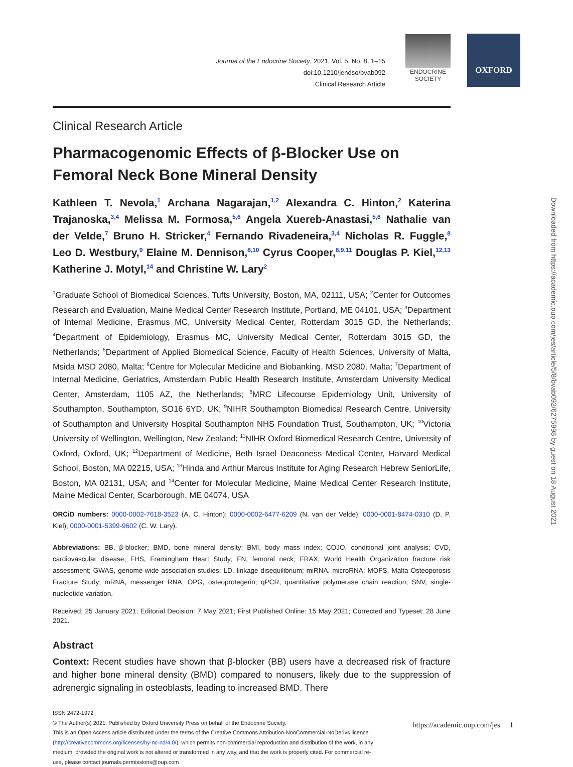OXFORD
Journal of the Endocrine Society, 2021, Vol. 5, No. 8, 1–15
doi:10.1210/jendso/bvab092
Clinical Research Article
ENDOCRINE SOCIETY
Clinical Research Article
Pharmacogenomic Effects of β-Blocker Use on Femoral Neck Bone Mineral Density
Kathleen T. Nevola,<sup>1</sup> Archana Nagarajan,<sup>1,2</sup> Alexandra C. Hinton,<sup>2</sup> Katerina Trajanoska,<sup>3,4</sup> Melissa M. Formosa,<sup>5,6</sup> Angela Xuereb-Anastasi,<sup>5,6</sup> Nathalie van der Velde,<sup>7</sup> Bruno H. Stricker,<sup>4</sup> Fernando Rivadeneira,<sup>3,4</sup> Nicholas R. Fuggle,<sup>8</sup> Leo D. Westbury,<sup>9</sup> Elaine M. Dennison,<sup>8,10</sup> Cyrus Cooper,<sup>8,9,11</sup> Douglas P. Kiel,<sup>12,13</sup> Katherine J. Motyl,<sup>14</sup> and Christine W. Lary<sup>2</sup>
<sup>1</sup> Graduate School of Biomedical Sciences, Tufts University, Boston, MA, 02111, USA; <sup>2</sup>Center for Outcomes Research and Evaluation, Maine Medical Center Research Institute, Portland, ME 04101, USA; <sup>3</sup>Department of Internal Medicine, Erasmus MC, University Medical Center, Rotterdam 3015 GD, the Netherlands; <sup>4</sup>Department of Epidemiology, Erasmus MC, University Medical Center, Rotterdam 3015 GD, the Netherlands; <sup>5</sup>Department of Applied Biomedical Science, Faculty of Health Sciences, University of Malta, Msida MSD 2080, Malta; <sup>6</sup>Centre for Molecular Medicine and Biobanking, MSD 2080, Malta; <sup>7</sup>Department of Internal Medicine, Geriatrics, Amsterdam Public Health Research Institute, Amsterdam University Medical Center, Amsterdam, 1105 AZ, the Netherlands; <sup>8</sup>MRC Lifecourse Epidemiology Unit, University of Southampton, Southampton, SO16 6YD, UK; <sup>9</sup>NIHR Southampton Biomedical Research Centre, University of Southampton and University Hospital Southampton NHS Foundation Trust, Southampton, UK; <sup>10</sup>Victoria University of Wellington, Wellington, New Zealand; <sup>11</sup>NIHR Oxford Biomedical Research Centre, University of Oxford, Oxford, UK; <sup>12</sup>Department of Medicine, Beth Israel Deaconess Medical Center, Harvard Medical School, Boston, MA 02215, USA; <sup>13</sup>Hinda and Arthur Marcus Institute for Aging Research Hebrew SeniorLife, Boston, MA 02131, USA; and <sup>14</sup>Center for Molecular Medicine, Maine Medical Center Research Institute, Maine Medical Center, Scarborough, ME 04074, USA
ORCiD numbers: 0000-0002-7618-3523 (A. C. Hinton); 0000-0002-6477-6209 (N. van der Velde); 0000-0001-8474-0310 (D. P. Kiel); 0000-0001-5399-9602 (C. W. Lary).
Abbreviations: BB, β-blocker; BMD, bone mineral density; BMI, body mass index; COJO, conditional joint analysis; CVD, cardiovascular disease; FHS, Framingham Heart Study; FN, femoral neck; FRAX, World Health Organization fracture risk assessment; GWAS, genome-wide association studies; LD, linkage disequilibrium; miRNA, microRNA; MOFS, Malta Osteoporosis Fracture Study; mRNA, messenger RNA; OPG, osteoprotegerin; qPCR, quantitative polymerase chain reaction; SNV, single-nucleotide variation.
Received: 25 January 2021; Editorial Decision: 7 May 2021; First Published Online: 15 May 2021; Corrected and Typeset: 28 June 2021.
Abstract
Context: Recent studies have shown that β-blocker (BB) users have a decreased risk of fracture and higher bone mineral density (BMD) compared to nonusers, likely due to the suppression of adrenergic signaling in osteoblasts, leading to increased BMD. There
ISSN 2472-1972
© The Author(s) 2021. Published by Oxford University Press on behalf of the Endocrine Society.
This is an Open Access article distributed under the terms of the Creative Commons Attribution-NonCommercial-NoDerivs licence (http://creativecommons.org/licenses/by-nc-nd/4.0/), which permits non-commercial reproduction and distribution of the work, in any medium, provided the original work is not altered or transformed in any way, and that the work is properly cited. For commercial re-use, please contact journals.permissions@oup.com
https://academic.oup.com/jes 1
Downloaded from https://academic.oup.com/jes/article/5/8/bvab092/6275998 by guest on 18 August 2021